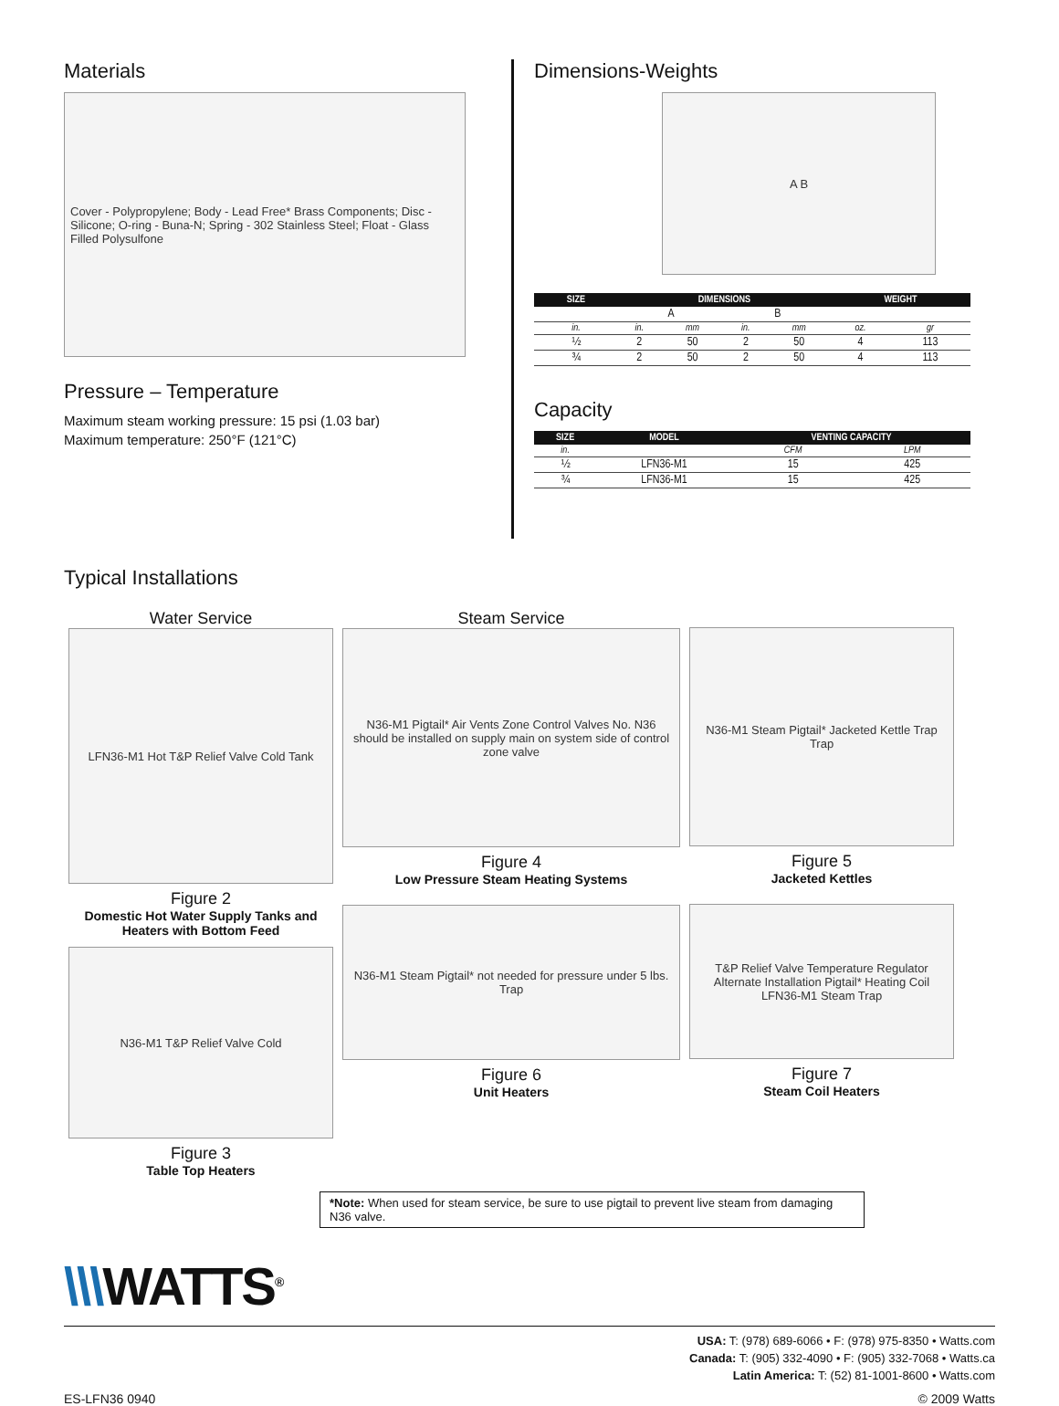Materials
Cover - Polypropylene; Body - Lead Free* Brass Components; Disc - Silicone; O-ring - Buna-N; Spring - 302 Stainless Steel; Float - Glass Filled Polysulfone
Pressure – Temperature
Maximum steam working pressure: 15 psi (1.03 bar)
Maximum temperature: 250°F (121°C)
Dimensions-Weights
A B
| SIZE | DIMENSIONS | | | | WEIGHT | |
| --- | --- | --- | --- | --- | --- | --- |
| | A | | B | | | |
| in. | in. | mm | in. | mm | oz. | gr |
| ½ | 2 | 50 | 2 | 50 | 4 | 113 |
| ¾ | 2 | 50 | 2 | 50 | 4 | 113 |
Capacity
| SIZE | MODEL | VENTING CAPACITY | |
| --- | --- | --- | --- |
| in. | | CFM | LPM |
| ½ | LFN36-M1 | 15 | 425 |
| ¾ | LFN36-M1 | 15 | 425 |
Typical Installations
Water Service
LFN36-M1 Hot T&P Relief Valve Cold Tank
Figure 2
Domestic Hot Water Supply Tanks and Heaters with Bottom Feed
N36-M1 T&P Relief Valve Cold
Figure 3
Table Top Heaters
Steam Service
N36-M1 Pigtail* Air Vents Zone Control Valves No. N36 should be installed on supply main on system side of control zone valve
Figure 4
Low Pressure Steam Heating Systems
N36-M1 Steam Pigtail* not needed for pressure under 5 lbs. Trap
Figure 6
Unit Heaters
N36-M1 Steam Pigtail* Jacketed Kettle Trap Trap
Figure 5
Jacketed Kettles
T&P Relief Valve Temperature Regulator Alternate Installation Pigtail* Heating Coil LFN36-M1 Steam Trap
Figure 7
Steam Coil Heaters
*Note: When used for steam service, be sure to use pigtail to prevent live steam from damaging N36 valve.
\\\WATTS<sup>®</sup>
USA: T: (978) 689-6066 • F: (978) 975-8350 • Watts.com
Canada: T: (905) 332-4090 • F: (905) 332-7068 • Watts.ca
Latin America: T: (52) 81-1001-8600 • Watts.com
ES-LFN36 0940 © 2009 Watts